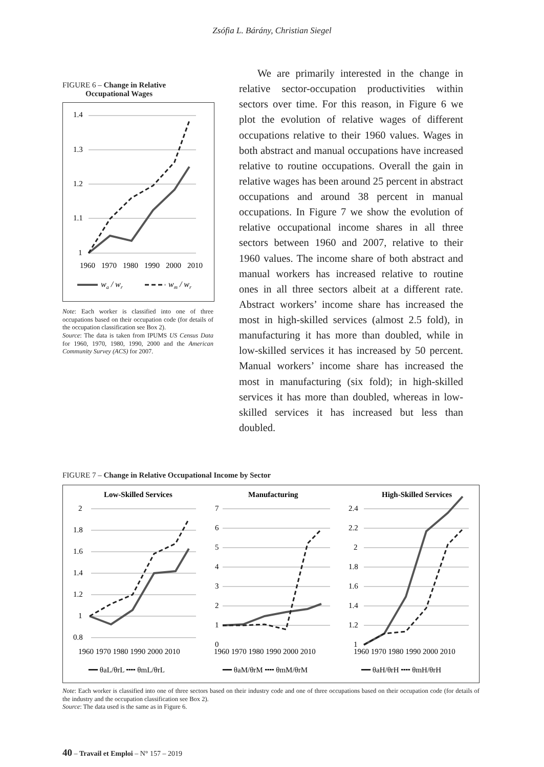Zsófia L. Bárány, Christian Siegel
FIGURE 6 – Change in Relative
Occupational Wages
1.4
1.3
1.2
1.1
1
1960
1970
1980
1990
2000
2010
wa / wr
wm / wr
Note: Each worker is classified into one of three occupations based on their occupation code (for details of the occupation classification see Box 2).
Source: The data is taken from IPUMS US Census Data for 1960, 1970, 1980, 1990, 2000 and the American Community Survey (ACS) for 2007.
We are primarily interested in the change in relative sector-occupation productivities within sectors over time. For this reason, in Figure 6 we plot the evolution of relative wages of different occupations relative to their 1960 values. Wages in both abstract and manual occupations have increased relative to routine occupations. Overall the gain in relative wages has been around 25 percent in abstract occupations and around 38 percent in manual occupations. In Figure 7 we show the evolution of relative occupational income shares in all three sectors between 1960 and 2007, relative to their 1960 values. The income share of both abstract and manual workers has increased relative to routine ones in all three sectors albeit at a different rate. Abstract workers’ income share has increased the most in high-skilled services (almost 2.5 fold), in manufacturing it has more than doubled, while in low-skilled services it has increased by 50 percent. Manual workers’ income share has increased the most in manufacturing (six fold); in high-skilled services it has more than doubled, whereas in low-skilled services it has increased but less than doubled.
FIGURE 7 – Change in Relative Occupational Income by Sector
Low-Skilled Services
2
1.8
1.6
1.4
1.2
1
0.8
1960 1970 1980 1990 2000 2010
━━ θaL/θrL ╍╍ θmL/θrL
Manufacturing
7
6
5
4
3
2
1
0
1960 1970 1980 1990 2000 2010
━━ θaM/θrM ╍╍ θmM/θrM
High-Skilled Services
2.4
2.2
2
1.8
1.6
1.4
1.2
1
1960 1970 1980 1990 2000 2010
━━ θaH/θrH ╍╍ θmH/θrH
Note: Each worker is classified into one of three sectors based on their industry code and one of three occupations based on their occupation code (for details of the industry and the occupation classification see Box 2).
Source: The data used is the same as in Figure 6.
40 – Travail et Emploi – N° 157 – 2019